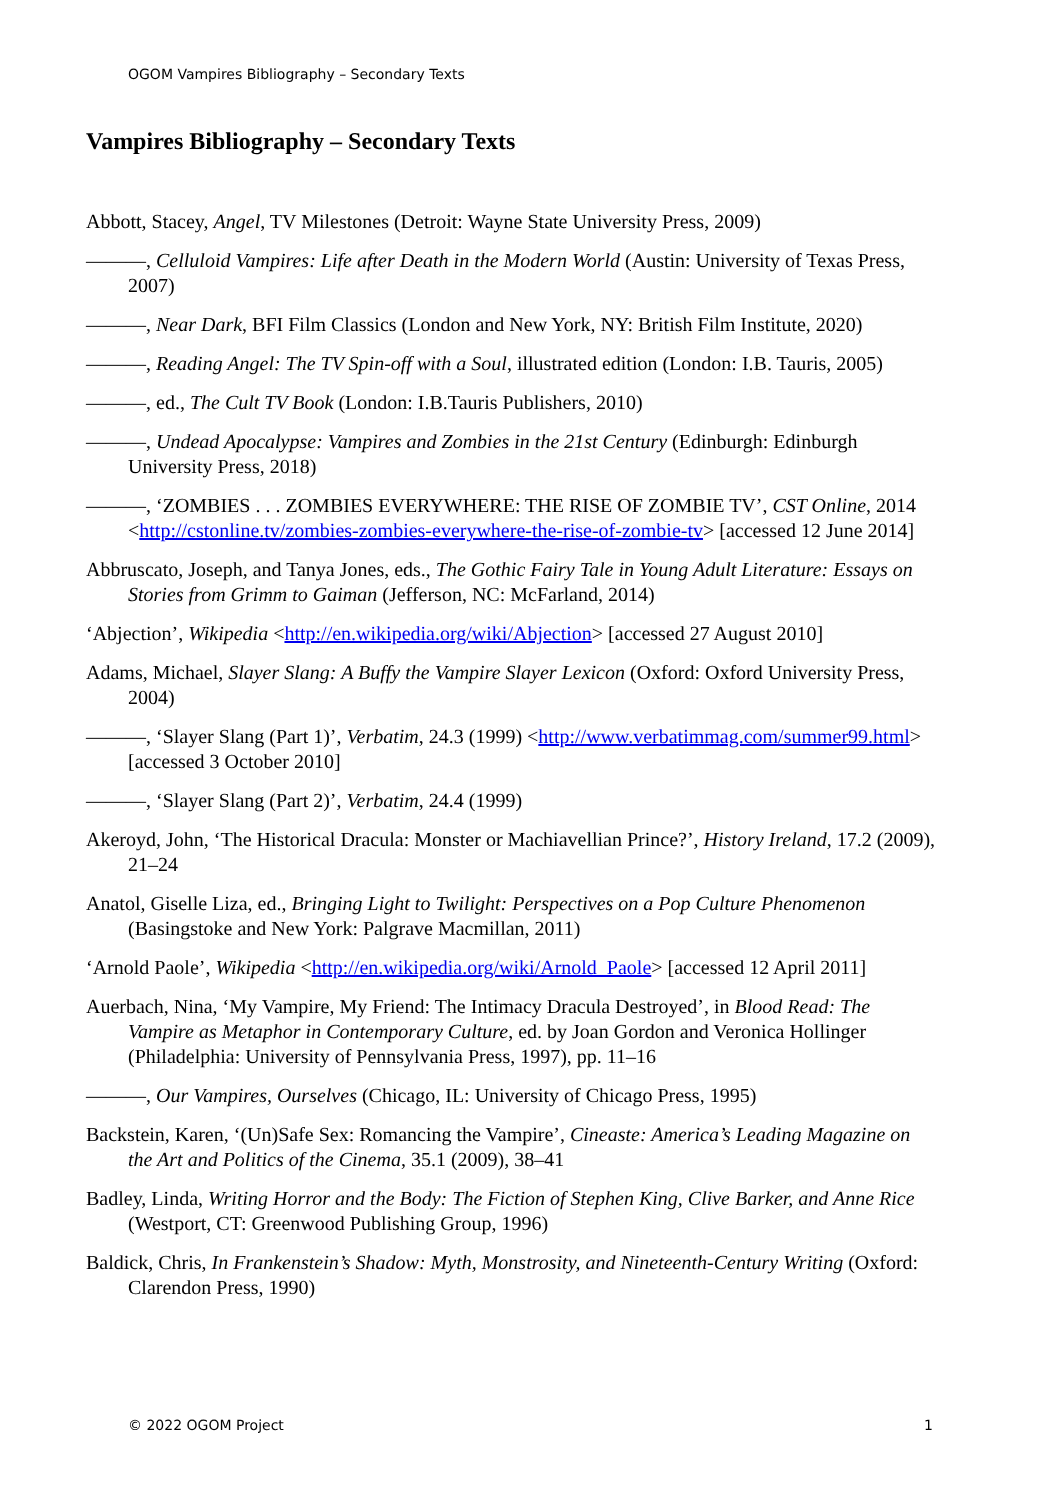OGOM Vampires Bibliography – Secondary Texts
Vampires Bibliography – Secondary Texts
Abbott, Stacey, Angel, TV Milestones (Detroit: Wayne State University Press, 2009)
———, Celluloid Vampires: Life after Death in the Modern World (Austin: University of Texas Press, 2007)
———, Near Dark, BFI Film Classics (London and New York, NY: British Film Institute, 2020)
———, Reading Angel: The TV Spin-off with a Soul, illustrated edition (London: I.B. Tauris, 2005)
———, ed., The Cult TV Book (London: I.B.Tauris Publishers, 2010)
———, Undead Apocalypse: Vampires and Zombies in the 21st Century (Edinburgh: Edinburgh University Press, 2018)
———, ‘ZOMBIES . . . ZOMBIES EVERYWHERE: THE RISE OF ZOMBIE TV’, CST Online, 2014 <http://cstonline.tv/zombies-zombies-everywhere-the-rise-of-zombie-tv> [accessed 12 June 2014]
Abbruscato, Joseph, and Tanya Jones, eds., The Gothic Fairy Tale in Young Adult Literature: Essays on Stories from Grimm to Gaiman (Jefferson, NC: McFarland, 2014)
‘Abjection’, Wikipedia <http://en.wikipedia.org/wiki/Abjection> [accessed 27 August 2010]
Adams, Michael, Slayer Slang: A Buffy the Vampire Slayer Lexicon (Oxford: Oxford University Press, 2004)
———, ‘Slayer Slang (Part 1)’, Verbatim, 24.3 (1999) <http://www.verbatimmag.com/summer99.html> [accessed 3 October 2010]
———, ‘Slayer Slang (Part 2)’, Verbatim, 24.4 (1999)
Akeroyd, John, ‘The Historical Dracula: Monster or Machiavellian Prince?’, History Ireland, 17.2 (2009), 21–24
Anatol, Giselle Liza, ed., Bringing Light to Twilight: Perspectives on a Pop Culture Phenomenon (Basingstoke and New York: Palgrave Macmillan, 2011)
‘Arnold Paole’, Wikipedia <http://en.wikipedia.org/wiki/Arnold_Paole> [accessed 12 April 2011]
Auerbach, Nina, ‘My Vampire, My Friend: The Intimacy Dracula Destroyed’, in Blood Read: The Vampire as Metaphor in Contemporary Culture, ed. by Joan Gordon and Veronica Hollinger (Philadelphia: University of Pennsylvania Press, 1997), pp. 11–16
———, Our Vampires, Ourselves (Chicago, IL: University of Chicago Press, 1995)
Backstein, Karen, ‘(Un)Safe Sex: Romancing the Vampire’, Cineaste: America’s Leading Magazine on the Art and Politics of the Cinema, 35.1 (2009), 38–41
Badley, Linda, Writing Horror and the Body: The Fiction of Stephen King, Clive Barker, and Anne Rice (Westport, CT: Greenwood Publishing Group, 1996)
Baldick, Chris, In Frankenstein’s Shadow: Myth, Monstrosity, and Nineteenth-Century Writing (Oxford: Clarendon Press, 1990)
© 2022 OGOM Project 1